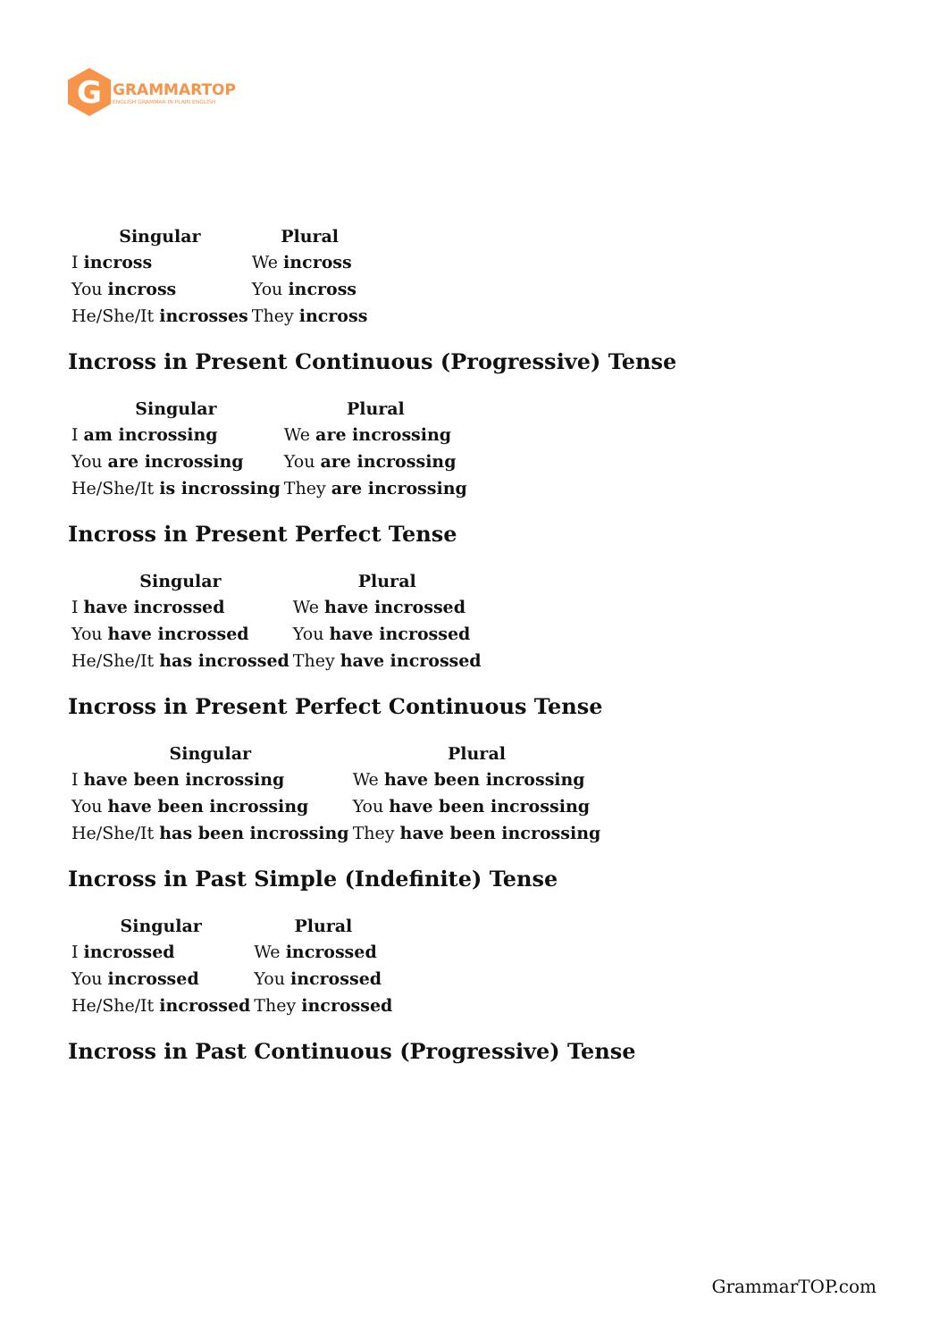G
GRAMMARTOP
ENGLISH GRAMMAR IN PLAIN ENGLISH
| Singular | Plural |
| --- | --- |
| I incross | We incross |
| You incross | You incross |
| He/She/It incrosses | They incross |
Incross in Present Continuous (Progressive) Tense
| Singular | Plural |
| --- | --- |
| I am incrossing | We are incrossing |
| You are incrossing | You are incrossing |
| He/She/It is incrossing | They are incrossing |
Incross in Present Perfect Tense
| Singular | Plural |
| --- | --- |
| I have incrossed | We have incrossed |
| You have incrossed | You have incrossed |
| He/She/It has incrossed | They have incrossed |
Incross in Present Perfect Continuous Tense
| Singular | Plural |
| --- | --- |
| I have been incrossing | We have been incrossing |
| You have been incrossing | You have been incrossing |
| He/She/It has been incrossing | They have been incrossing |
Incross in Past Simple (Indefinite) Tense
| Singular | Plural |
| --- | --- |
| I incrossed | We incrossed |
| You incrossed | You incrossed |
| He/She/It incrossed | They incrossed |
Incross in Past Continuous (Progressive) Tense
GrammarTOP.com